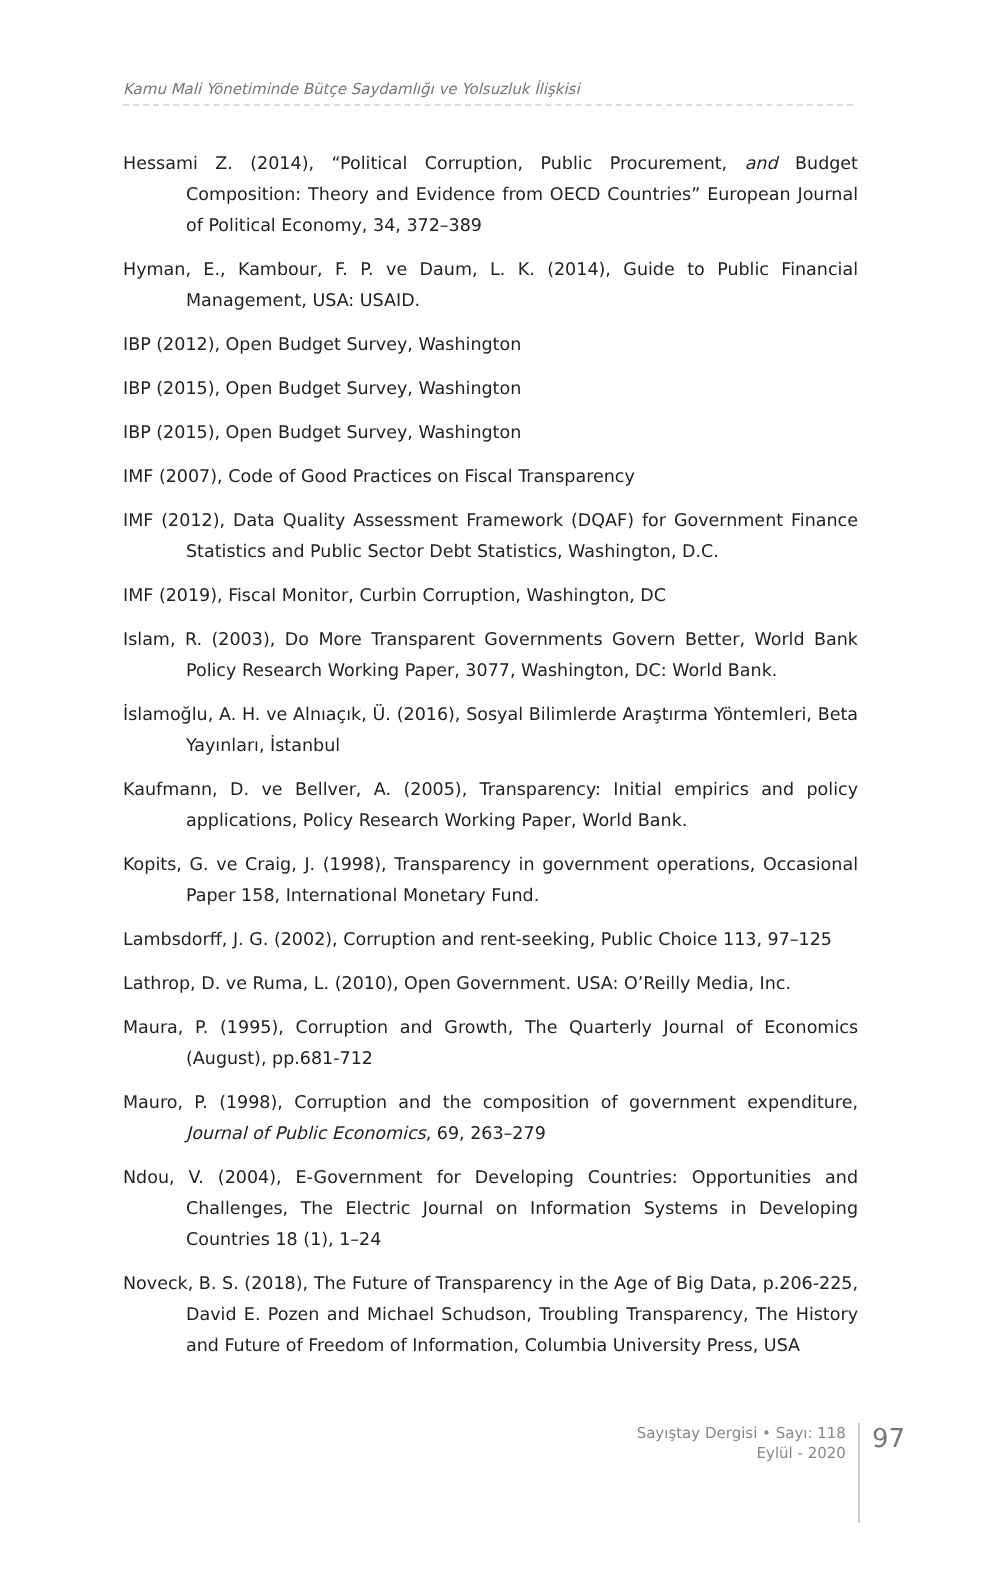Kamu Mali Yönetiminde Bütçe Saydamlığı ve Yolsuzluk İlişkisi
Hessami Z. (2014), “Political Corruption, Public Procurement, and Budget Composition: Theory and Evidence from OECD Countries” European Journal of Political Economy, 34, 372–389
Hyman, E., Kambour, F. P. ve Daum, L. K. (2014), Guide to Public Financial Management, USA: USAID.
IBP (2012), Open Budget Survey, Washington
IBP (2015), Open Budget Survey, Washington
IBP (2015), Open Budget Survey, Washington
IMF (2007), Code of Good Practices on Fiscal Transparency
IMF (2012), Data Quality Assessment Framework (DQAF) for Government Finance Statistics and Public Sector Debt Statistics, Washington, D.C.
IMF (2019), Fiscal Monitor, Curbin Corruption, Washington, DC
Islam, R. (2003), Do More Transparent Governments Govern Better, World Bank Policy Research Working Paper, 3077, Washington, DC: World Bank.
İslamoğlu, A. H. ve Alnıaçık, Ü. (2016), Sosyal Bilimlerde Araştırma Yöntemleri, Beta Yayınları, İstanbul
Kaufmann, D. ve Bellver, A. (2005), Transparency: Initial empirics and policy applications, Policy Research Working Paper, World Bank.
Kopits, G. ve Craig, J. (1998), Transparency in government operations, Occasional Paper 158, International Monetary Fund.
Lambsdorff, J. G. (2002), Corruption and rent-seeking, Public Choice 113, 97–125
Lathrop, D. ve Ruma, L. (2010), Open Government. USA: O’Reilly Media, Inc.
Maura, P. (1995), Corruption and Growth, The Quarterly Journal of Economics (August), pp.681-712
Mauro, P. (1998), Corruption and the composition of government expenditure, Journal of Public Economics, 69, 263–279
Ndou, V. (2004), E-Government for Developing Countries: Opportunities and Challenges, The Electric Journal on Information Systems in Developing Countries 18 (1), 1–24
Noveck, B. S. (2018), The Future of Transparency in the Age of Big Data, p.206-225, David E. Pozen and Michael Schudson, Troubling Transparency, The History and Future of Freedom of Information, Columbia University Press, USA
Sayıştay Dergisi • Sayı: 118
Eylül - 2020
97